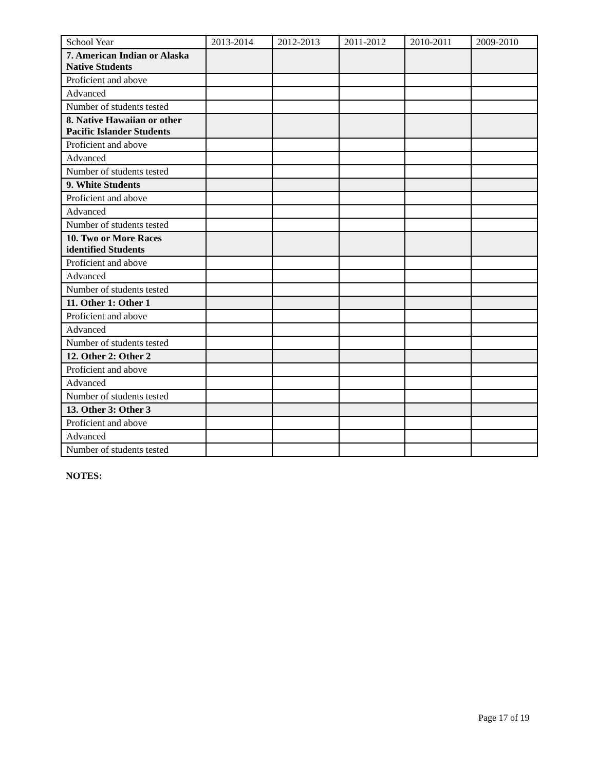| School Year | 2013-2014 | 2012-2013 | 2011-2012 | 2010-2011 | 2009-2010 |
| 7. American Indian or Alaska Native Students | | | | | |
| Proficient and above | | | | | |
| Advanced | | | | | |
| Number of students tested | | | | | |
| 8. Native Hawaiian or other Pacific Islander Students | | | | | |
| Proficient and above | | | | | |
| Advanced | | | | | |
| Number of students tested | | | | | |
| 9. White Students | | | | | |
| Proficient and above | | | | | |
| Advanced | | | | | |
| Number of students tested | | | | | |
| 10. Two or More Races identified Students | | | | | |
| Proficient and above | | | | | |
| Advanced | | | | | |
| Number of students tested | | | | | |
| 11. Other 1: Other 1 | | | | | |
| Proficient and above | | | | | |
| Advanced | | | | | |
| Number of students tested | | | | | |
| 12. Other 2: Other 2 | | | | | |
| Proficient and above | | | | | |
| Advanced | | | | | |
| Number of students tested | | | | | |
| 13. Other 3: Other 3 | | | | | |
| Proficient and above | | | | | |
| Advanced | | | | | |
| Number of students tested | | | | | |
NOTES:
Page 17 of 19